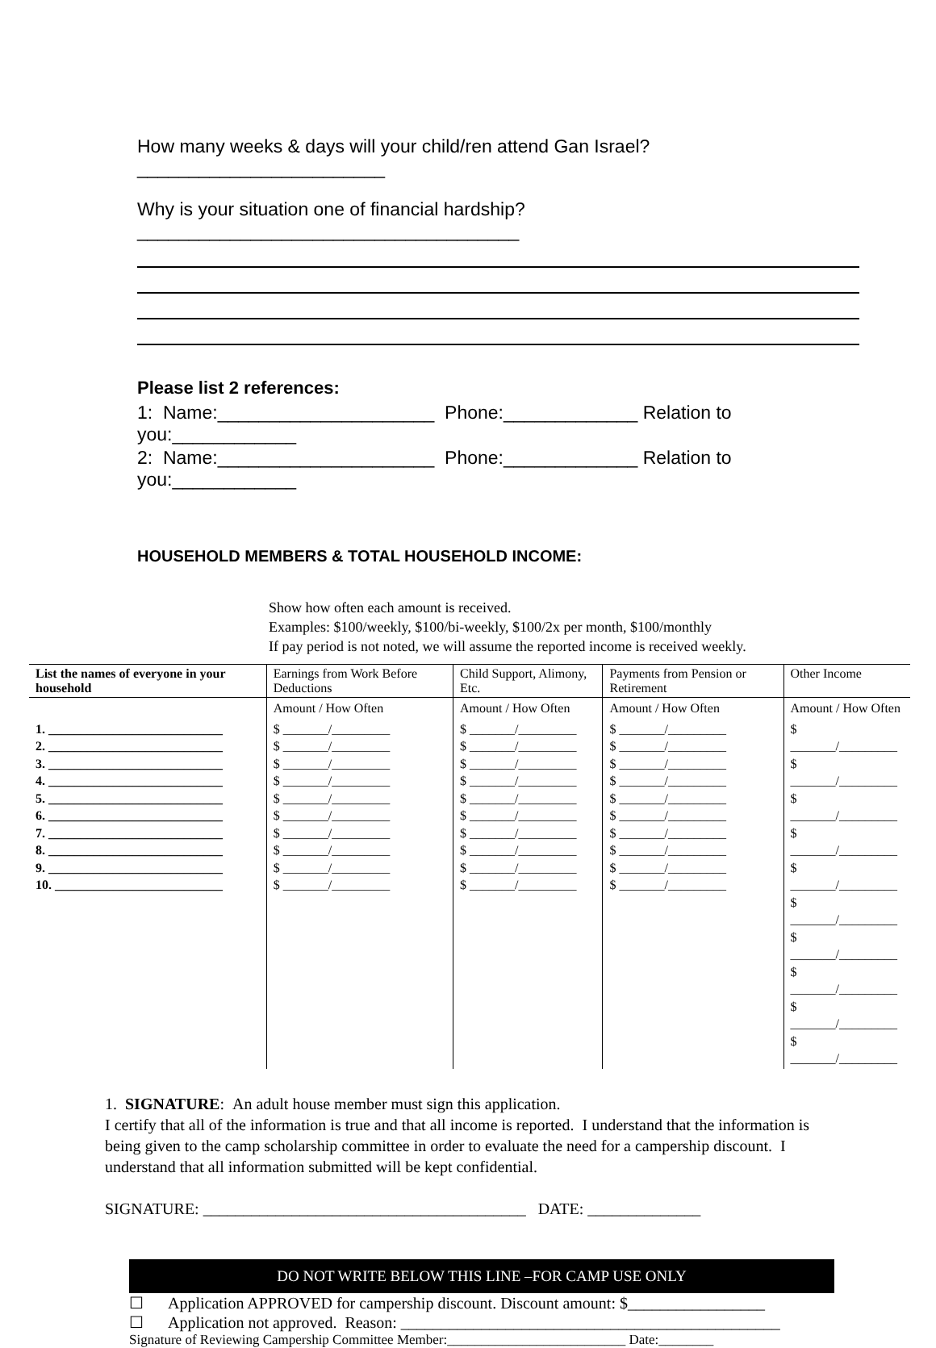How many weeks & days will your child/ren attend Gan Israel? ________________________
Why is your situation one of financial hardship?_____________________________________
Please list 2 references:
1: Name:_____________________ Phone:_____________ Relation to you:____________
2: Name:_____________________ Phone:_____________ Relation to you:____________
HOUSEHOLD MEMBERS & TOTAL HOUSEHOLD INCOME:
Show how often each amount is received.
Examples: $100/weekly, $100/bi-weekly, $100/2x per month, $100/monthly
If pay period is not noted, we will assume the reported income is received weekly.
| List the names of everyone in your household | Earnings from Work Before Deductions | Child Support, Alimony, Etc. | Payments from Pension or Retirement | Other Income |
| --- | --- | --- | --- | --- |
| | Amount / How Often | Amount / How Often | Amount / How Often | Amount / How Often |
| 1. ___________________________ 2. ___________________________ 3. ___________________________ 4. ___________________________ 5. ___________________________ 6. ___________________________ 7. ___________________________ 8. ___________________________ 9. ___________________________ 10. __________________________ | $ _______/_________ $ _______/_________ $ _______/_________ $ _______/_________ $ _______/_________ $ _______/_________ $ _______/_________ $ _______/_________ $ _______/_________ $ _______/_________ | $ _______/_________ $ _______/_________ $ _______/_________ $ _______/_________ $ _______/_________ $ _______/_________ $ _______/_________ $ _______/_________ $ _______/_________ $ _______/_________ | $ _______/_________ $ _______/_________ $ _______/_________ $ _______/_________ $ _______/_________ $ _______/_________ $ _______/_________ $ _______/_________ $ _______/_________ $ _______/_________ | $ _______/_________ $ _______/_________ $ _______/_________ $ _______/_________ $ _______/_________ $ _______/_________ $ _______/_________ $ _______/_________ $ _______/_________ $ _______/_________ |
1. SIGNATURE: An adult house member must sign this application.
I certify that all of the information is true and that all income is reported. I understand that the information is being given to the camp scholarship committee in order to evaluate the need for a campership discount. I understand that all information submitted will be kept confidential.
SIGNATURE: ________________________________________ DATE: ______________
DO NOT WRITE BELOW THIS LINE –FOR CAMP USE ONLY
☐ Application APPROVED for campership discount. Discount amount: $_________________
☐ Application not approved. Reason: _______________________________________________
Signature of Reviewing Campership Committee Member:__________________________ Date:________